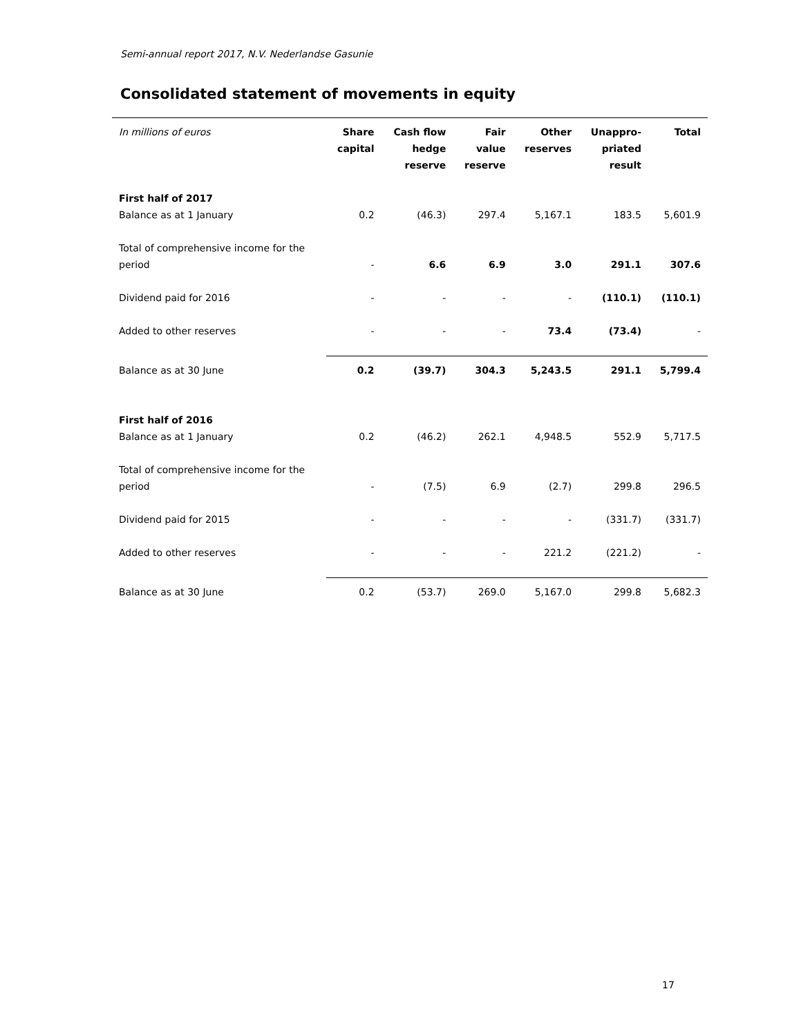Semi-annual report 2017, N.V. Nederlandse Gasunie
Consolidated statement of movements in equity
| In millions of euros | Share capital | Cash flow hedge reserve | Fair value reserve | Other reserves | Unappro- priated result | Total |
| --- | --- | --- | --- | --- | --- | --- |
| First half of 2017 | | | | | | |
| Balance as at 1 January | 0.2 | (46.3) | 297.4 | 5,167.1 | 183.5 | 5,601.9 |
| Total of comprehensive income for the period | - | 6.6 | 6.9 | 3.0 | 291.1 | 307.6 |
| Dividend paid for 2016 | - | - | - | - | (110.1) | (110.1) |
| Added to other reserves | - | - | - | 73.4 | (73.4) | - |
| Balance as at 30 June | 0.2 | (39.7) | 304.3 | 5,243.5 | 291.1 | 5,799.4 |
| First half of 2016 | | | | | | |
| Balance as at 1 January | 0.2 | (46.2) | 262.1 | 4,948.5 | 552.9 | 5,717.5 |
| Total of comprehensive income for the period | - | (7.5) | 6.9 | (2.7) | 299.8 | 296.5 |
| Dividend paid for 2015 | - | - | - | - | (331.7) | (331.7) |
| Added to other reserves | - | - | - | 221.2 | (221.2) | - |
| Balance as at 30 June | 0.2 | (53.7) | 269.0 | 5,167.0 | 299.8 | 5,682.3 |
17